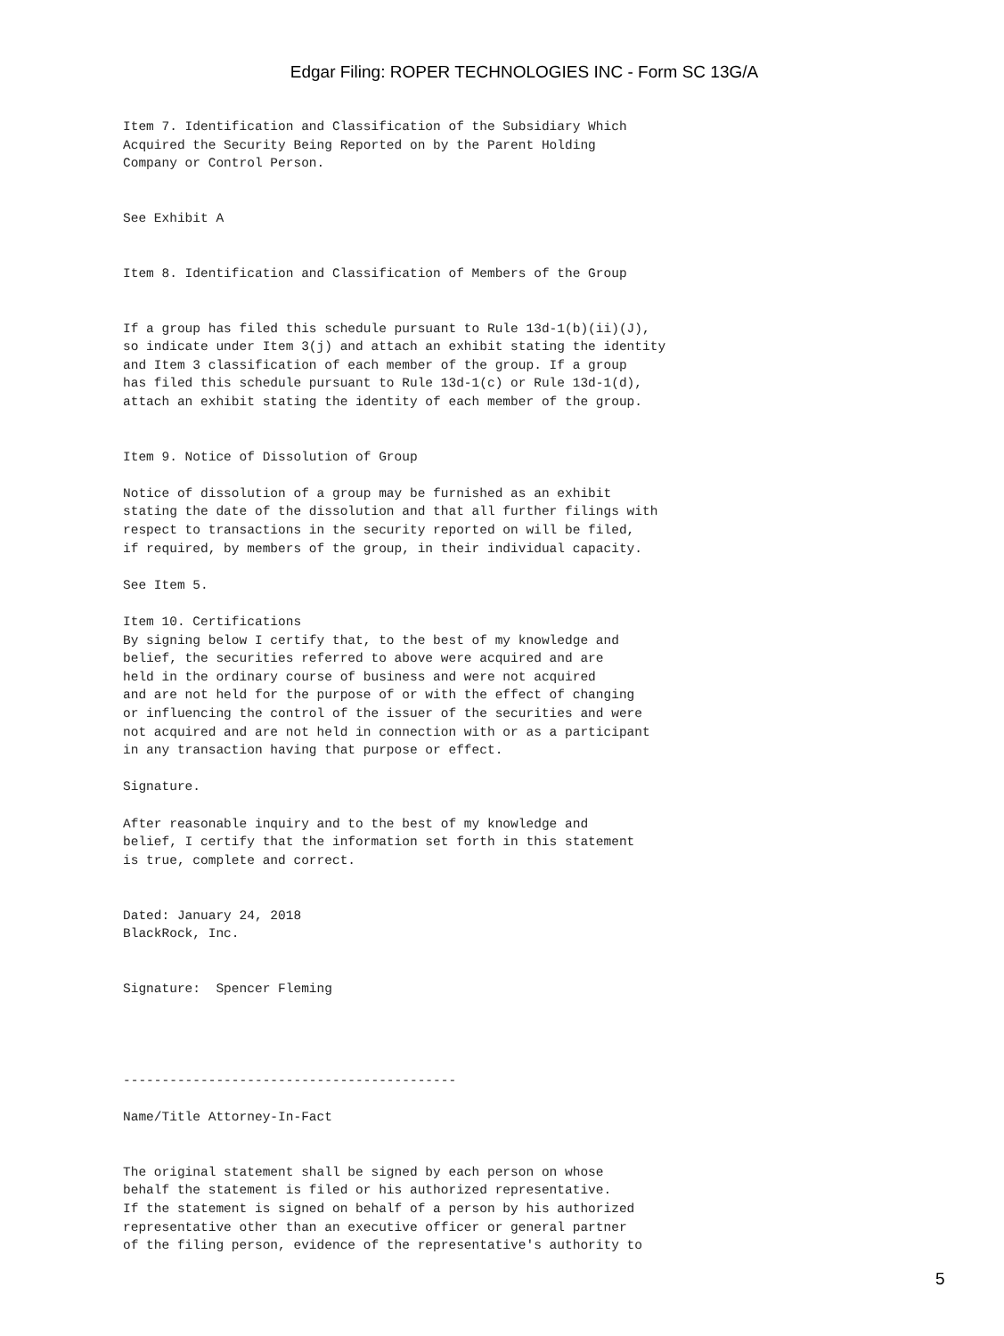Edgar Filing: ROPER TECHNOLOGIES INC - Form SC 13G/A
Item 7. Identification and Classification of the Subsidiary Which
Acquired the Security Being Reported on by the Parent Holding
Company or Control Person.


See Exhibit A


Item 8. Identification and Classification of Members of the Group


If a group has filed this schedule pursuant to Rule 13d-1(b)(ii)(J),
so indicate under Item 3(j) and attach an exhibit stating the identity
and Item 3 classification of each member of the group. If a group
has filed this schedule pursuant to Rule 13d-1(c) or Rule 13d-1(d),
attach an exhibit stating the identity of each member of the group.


Item 9. Notice of Dissolution of Group

Notice of dissolution of a group may be furnished as an exhibit
stating the date of the dissolution and that all further filings with
respect to transactions in the security reported on will be filed,
if required, by members of the group, in their individual capacity.

See Item 5.

Item 10. Certifications
By signing below I certify that, to the best of my knowledge and
belief, the securities referred to above were acquired and are
held in the ordinary course of business and were not acquired
and are not held for the purpose of or with the effect of changing
or influencing the control of the issuer of the securities and were
not acquired and are not held in connection with or as a participant
in any transaction having that purpose or effect.

Signature.

After reasonable inquiry and to the best of my knowledge and
belief, I certify that the information set forth in this statement
is true, complete and correct.


Dated: January 24, 2018
BlackRock, Inc.


Signature:  Spencer Fleming




-------------------------------------------

Name/Title Attorney-In-Fact


The original statement shall be signed by each person on whose
behalf the statement is filed or his authorized representative.
If the statement is signed on behalf of a person by his authorized
representative other than an executive officer or general partner
of the filing person, evidence of the representative's authority to
5